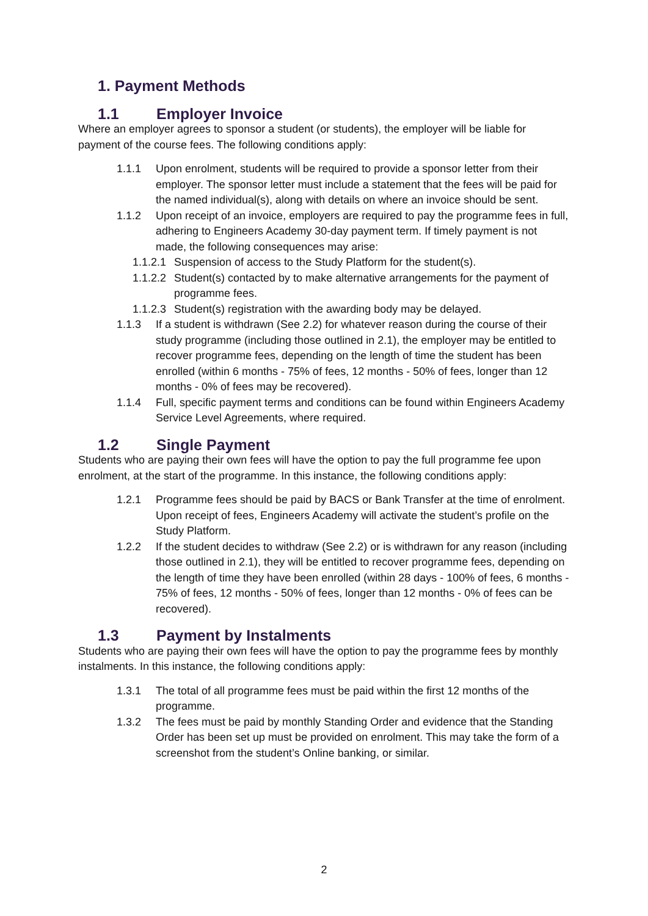1. Payment Methods
1.1 Employer Invoice
Where an employer agrees to sponsor a student (or students), the employer will be liable for payment of the course fees. The following conditions apply:
1.1.1 Upon enrolment, students will be required to provide a sponsor letter from their employer. The sponsor letter must include a statement that the fees will be paid for the named individual(s), along with details on where an invoice should be sent.
1.1.2 Upon receipt of an invoice, employers are required to pay the programme fees in full, adhering to Engineers Academy 30-day payment term. If timely payment is not made, the following consequences may arise:
1.1.2.1 Suspension of access to the Study Platform for the student(s).
1.1.2.2 Student(s) contacted by to make alternative arrangements for the payment of programme fees.
1.1.2.3 Student(s) registration with the awarding body may be delayed.
1.1.3 If a student is withdrawn (See 2.2) for whatever reason during the course of their study programme (including those outlined in 2.1), the employer may be entitled to recover programme fees, depending on the length of time the student has been enrolled (within 6 months - 75% of fees, 12 months - 50% of fees, longer than 12 months - 0% of fees may be recovered).
1.1.4 Full, specific payment terms and conditions can be found within Engineers Academy Service Level Agreements, where required.
1.2 Single Payment
Students who are paying their own fees will have the option to pay the full programme fee upon enrolment, at the start of the programme. In this instance, the following conditions apply:
1.2.1 Programme fees should be paid by BACS or Bank Transfer at the time of enrolment. Upon receipt of fees, Engineers Academy will activate the student’s profile on the Study Platform.
1.2.2 If the student decides to withdraw (See 2.2) or is withdrawn for any reason (including those outlined in 2.1), they will be entitled to recover programme fees, depending on the length of time they have been enrolled (within 28 days - 100% of fees, 6 months - 75% of fees, 12 months - 50% of fees, longer than 12 months - 0% of fees can be recovered).
1.3 Payment by Instalments
Students who are paying their own fees will have the option to pay the programme fees by monthly instalments. In this instance, the following conditions apply:
1.3.1 The total of all programme fees must be paid within the first 12 months of the programme.
1.3.2 The fees must be paid by monthly Standing Order and evidence that the Standing Order has been set up must be provided on enrolment. This may take the form of a screenshot from the student’s Online banking, or similar.
2